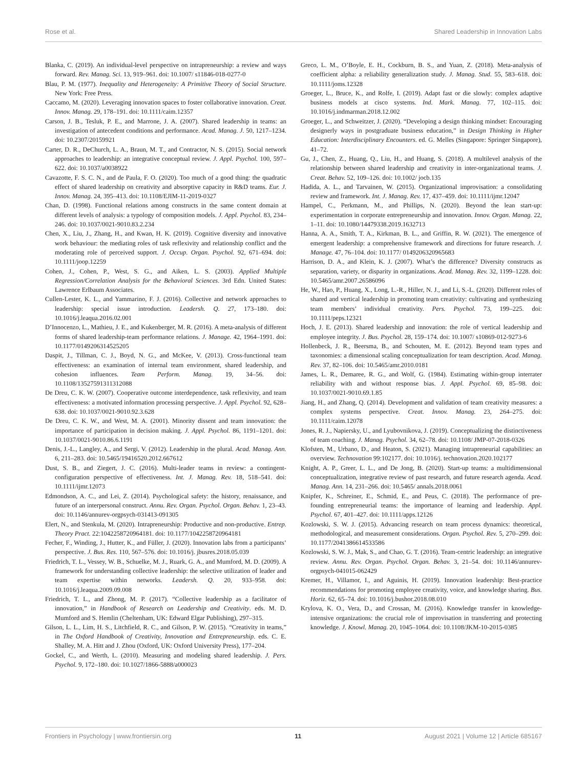Rose et al. Shared Leadership in Innovation Labs
Blanka, C. (2019). An individual-level perspective on intrapreneurship: a review and ways forward. Rev. Manag. Sci. 13, 919–961. doi: 10.1007/ s11846-018-0277-0
Blau, P. M. (1977). Inequality and Heterogeneity: A Primitive Theory of Social Structure. New York: Free Press.
Caccamo, M. (2020). Leveraging innovation spaces to foster collaborative innovation. Creat. Innov. Manag. 29, 178–191. doi: 10.1111/caim.12357
Carson, J. B., Tesluk, P. E., and Marrone, J. A. (2007). Shared leadership in teams: an investigation of antecedent conditions and performance. Acad. Manag. J. 50, 1217–1234. doi: 10.2307/20159921
Carter, D. R., DeChurch, L. A., Braun, M. T., and Contractor, N. S. (2015). Social network approaches to leadership: an integrative conceptual review. J. Appl. Psychol. 100, 597–622. doi: 10.1037/a0038922
Cavazotte, F. S. C. N., and de Paula, F. O. (2020). Too much of a good thing: the quadratic effect of shared leadership on creativity and absorptive capacity in R&D teams. Eur. J. Innov. Manag. 24, 395–413. doi: 10.1108/EJIM-11-2019-0327
Chan, D. (1998). Functional relations among constructs in the same content domain at different levels of analysis: a typology of composition models. J. Appl. Psychol. 83, 234–246. doi: 10.1037/0021-9010.83.2.234
Chen, X., Liu, J., Zhang, H., and Kwan, H. K. (2019). Cognitive diversity and innovative work behaviour: the mediating roles of task reflexivity and relationship conflict and the moderating role of perceived support. J. Occup. Organ. Psychol. 92, 671–694. doi: 10.1111/joop.12259
Cohen, J., Cohen, P., West, S. G., and Aiken, L. S. (2003). Applied Multiple Regression/Correlation Analysis for the Behavioral Sciences. 3rd Edn. United States: Lawrence Erlbaum Associates.
Cullen-Lester, K. L., and Yammarino, F. J. (2016). Collective and network approaches to leadership: special issue introduction. Leadersh. Q. 27, 173–180. doi: 10.1016/j.leaqua.2016.02.001
D’Innocenzo, L., Mathieu, J. E., and Kukenberger, M. R. (2016). A meta-analysis of different forms of shared leadership-team performance relations. J. Manage. 42, 1964–1991. doi: 10.1177/0149206314525205
Daspit, J., Tillman, C. J., Boyd, N. G., and McKee, V. (2013). Cross-functional team effectiveness: an examination of internal team environment, shared leadership, and cohesion influences. Team Perform. Manag. 19, 34–56. doi: 10.1108/13527591311312088
De Dreu, C. K. W. (2007). Cooperative outcome interdependence, task reflexivity, and team effectiveness: a motivated information processing perspective. J. Appl. Psychol. 92, 628–638. doi: 10.1037/0021-9010.92.3.628
De Dreu, C. K. W., and West, M. A. (2001). Minority dissent and team innovation: the importance of participation in decision making. J. Appl. Psychol. 86, 1191–1201. doi: 10.1037/0021-9010.86.6.1191
Denis, J.-L., Langley, A., and Sergi, V. (2012). Leadership in the plural. Acad. Manag. Ann. 6, 211–283. doi: 10.5465/19416520.2012.667612
Dust, S. B., and Ziegert, J. C. (2016). Multi-leader teams in review: a contingent-configuration perspective of effectiveness. Int. J. Manag. Rev. 18, 518–541. doi: 10.1111/ijmr.12073
Edmondson, A. C., and Lei, Z. (2014). Psychological safety: the history, renaissance, and future of an interpersonal construct. Annu. Rev. Organ. Psychol. Organ. Behav. 1, 23–43. doi: 10.1146/annurev-orgpsych-031413-091305
Elert, N., and Stenkula, M. (2020). Intrapreneurship: Productive and non-productive. Entrep. Theory Pract. 22:1042258720964181. doi: 10.1177/1042258720964181
Fecher, F., Winding, J., Hutter, K., and Füller, J. (2020). Innovation labs from a participants’ perspective. J. Bus. Res. 110, 567–576. doi: 10.1016/j. jbusres.2018.05.039
Friedrich, T. L., Vessey, W. B., Schuelke, M. J., Ruark, G. A., and Mumford, M. D. (2009). A framework for understanding collective leadership: the selective utilization of leader and team expertise within networks. Leadersh. Q. 20, 933–958. doi: 10.1016/j.leaqua.2009.09.008
Friedrich, T. L., and Zhong, M. P. (2017). “Collective leadership as a facilitator of innovation,” in Handbook of Research on Leadership and Creativity. eds. M. D. Mumford and S. Hemlin (Cheltenham, UK: Edward Elgar Publishing), 297–315.
Gilson, L. L., Lim, H. S., Litchfield, R. C., and Gilson, P. W. (2015). “Creativity in teams,” in The Oxford Handbook of Creativity, Innovation and Entrepreneurship. eds. C. E. Shalley, M. A. Hitt and J. Zhou (Oxford, UK: Oxford University Press), 177–204.
Gockel, C., and Werth, L. (2010). Measuring and modeling shared leadership. J. Pers. Psychol. 9, 172–180. doi: 10.1027/1866-5888/a000023
Greco, L. M., O’Boyle, E. H., Cockburn, B. S., and Yuan, Z. (2018). Meta-analysis of coefficient alpha: a reliability generalization study. J. Manag. Stud. 55, 583–618. doi: 10.1111/joms.12328
Groeger, L., Bruce, K., and Rolfe, I. (2019). Adapt fast or die slowly: complex adaptive business models at cisco systems. Ind. Mark. Manag. 77, 102–115. doi: 10.1016/j.indmarman.2018.12.002
Groeger, L., and Schweitzer, J. (2020). “Developing a design thinking mindset: Encouraging designerly ways in postgraduate business education,” in Design Thinking in Higher Education: Interdisciplinary Encounters. ed. G. Melles (Singapore: Springer Singapore), 41–72.
Gu, J., Chen, Z., Huang, Q., Liu, H., and Huang, S. (2018). A multilevel analysis of the relationship between shared leadership and creativity in inter-organizational teams. J. Creat. Behav. 52, 109–126. doi: 10.1002/ jocb.135
Hadida, A. L., and Tarvainen, W. (2015). Organizational improvisation: a consolidating review and framework. Int. J. Manag. Rev. 17, 437–459. doi: 10.1111/ijmr.12047
Hampel, C., Perkmann, M., and Phillips, N. (2020). Beyond the lean start-up: experimentation in corporate entrepreneurship and innovation. Innov. Organ. Manag. 22, 1–11. doi: 10.1080/14479338.2019.1632713
Hanna, A. A., Smith, T. A., Kirkman, B. L., and Griffin, R. W. (2021). The emergence of emergent leadership: a comprehensive framework and directions for future research. J. Manage. 47, 76–104. doi: 10.1177/ 0149206320965683
Harrison, D. A., and Klein, K. J. (2007). What’s the difference? Diversity constructs as separation, variety, or disparity in organizations. Acad. Manag. Rev. 32, 1199–1228. doi: 10.5465/amr.2007.26586096
He, W., Hao, P., Huang, X., Long, L.-R., Hiller, N. J., and Li, S.-L. (2020). Different roles of shared and vertical leadership in promoting team creativity: cultivating and synthesizing team members’ individual creativity. Pers. Psychol. 73, 199–225. doi: 10.1111/peps.12321
Hoch, J. E. (2013). Shared leadership and innovation: the role of vertical leadership and employee integrity. J. Bus. Psychol. 28, 159–174. doi: 10.1007/ s10869-012-9273-6
Hollenbeck, J. R., Beersma, B., and Schouten, M. E. (2012). Beyond team types and taxonomies: a dimensional scaling conceptualization for team description. Acad. Manag. Rev. 37, 82–106. doi: 10.5465/amr.2010.0181
James, L. R., Demaree, R. G., and Wolf, G. (1984). Estimating within-group interrater reliability with and without response bias. J. Appl. Psychol. 69, 85–98. doi: 10.1037/0021-9010.69.1.85
Jiang, H., and Zhang, Q. (2014). Development and validation of team creativity measures: a complex systems perspective. Creat. Innov. Manag. 23, 264–275. doi: 10.1111/caim.12078
Jones, R. J., Napiersky, U., and Lyubovnikova, J. (2019). Conceptualizing the distinctiveness of team coaching. J. Manag. Psychol. 34, 62–78. doi: 10.1108/ JMP-07-2018-0326
Klofsten, M., Urbano, D., and Heaton, S. (2021). Managing intrapreneurial capabilities: an overview. Technovation 99:102177. doi: 10.1016/j. technovation.2020.102177
Knight, A. P., Greer, L. L., and De Jong, B. (2020). Start-up teams: a multidimensional conceptualization, integrative review of past research, and future research agenda. Acad. Manag. Ann. 14, 231–266. doi: 10.5465/ annals.2018.0061
Knipfer, K., Schreiner, E., Schmid, E., and Peus, C. (2018). The performance of pre-founding entrepreneurial teams: the importance of learning and leadership. Appl. Psychol. 67, 401–427. doi: 10.1111/apps.12126
Kozlowski, S. W. J. (2015). Advancing research on team process dynamics: theoretical, methodological, and measurement considerations. Organ. Psychol. Rev. 5, 270–299. doi: 10.1177/2041386614533586
Kozlowski, S. W. J., Mak, S., and Chao, G. T. (2016). Team-centric leadership: an integrative review. Annu. Rev. Organ. Psychol. Organ. Behav. 3, 21–54. doi: 10.1146/annurev-orgpsych-041015-062429
Kremer, H., Villamor, I., and Aguinis, H. (2019). Innovation leadership: Best-practice recommendations for promoting employee creativity, voice, and knowledge sharing. Bus. Horiz. 62, 65–74. doi: 10.1016/j.bushor.2018.08.010
Krylova, K. O., Vera, D., and Crossan, M. (2016). Knowledge transfer in knowledge-intensive organizations: the crucial role of improvisation in transferring and protecting knowledge. J. Knowl. Manag. 20, 1045–1064. doi: 10.1108/JKM-10-2015-0385
Frontiers in Psychology | www.frontiersin.org 11 August 2021 | Volume 12 | Article 685167